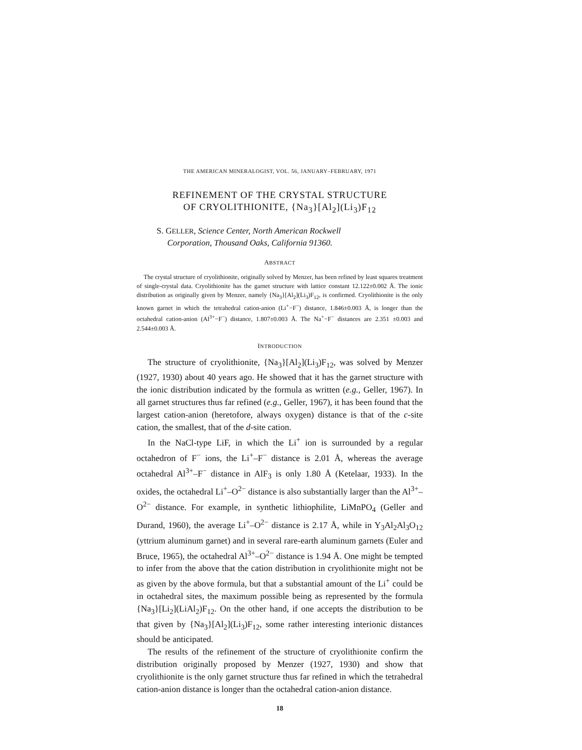THE AMERICAN MINERALOGIST, VOL. 56, JANUARY–FEBRUARY, 1971
REFINEMENT OF THE CRYSTAL STRUCTURE
OF CRYOLITHIONITE, {Na<sub>3</sub>}[Al<sub>2</sub>](Li<sub>3</sub>)F<sub>12</sub>
S. GELLER, Science Center, North American Rockwell
Corporation, Thousand Oaks, California 91360.
ABSTRACT
The crystal structure of cryolithionite, originally solved by Menzer, has been refined by least squares treatment of single-crystal data. Cryolithionite has the garnet structure with lattice constant 12.122±0.002 Å. The ionic distribution as originally given by Menzer, namely {Na<sub>3</sub>}[Al<sub>2</sub>](Li<sub>3</sub>)F<sub>12</sub>, is confirmed. Cryolithionite is the only known garnet in which the tetrahedral cation-anion (Li<sup>+</sup>−F<sup>−</sup>) distance, 1.846±0.003 Å, is longer than the octahedral cation-anion (Al<sup>3+</sup>−F<sup>−</sup>) distance, 1.807±0.003 Å. The Na<sup>+</sup>−F<sup>−</sup> distances are 2.351 ±0.003 and 2.544±0.003 Å.
INTRODUCTION
The structure of cryolithionite, {Na<sub>3</sub>}[Al<sub>2</sub>](Li<sub>3</sub>)F<sub>12</sub>, was solved by Menzer (1927, 1930) about 40 years ago. He showed that it has the garnet structure with the ionic distribution indicated by the formula as written (e.g., Geller, 1967). In all garnet structures thus far refined (e.g., Geller, 1967), it has been found that the largest cation-anion (heretofore, always oxygen) distance is that of the c-site cation, the smallest, that of the d-site cation.
In the NaCl-type LiF, in which the Li<sup>+</sup> ion is surrounded by a regular octahedron of F<sup>−</sup> ions, the Li<sup>+</sup>–F<sup>−</sup> distance is 2.01 Å, whereas the average octahedral Al<sup>3+</sup>–F<sup>−</sup> distance in AlF<sub>3</sub> is only 1.80 Å (Ketelaar, 1933). In the oxides, the octahedral Li<sup>+</sup>–O<sup>2−</sup> distance is also substantially larger than the Al<sup>3+</sup>–O<sup>2−</sup> distance. For example, in synthetic lithiophilite, LiMnPO<sub>4</sub> (Geller and Durand, 1960), the average Li<sup>+</sup>–O<sup>2−</sup> distance is 2.17 Å, while in Y<sub>3</sub>Al<sub>2</sub>Al<sub>3</sub>O<sub>12</sub> (yttrium aluminum garnet) and in several rare-earth aluminum garnets (Euler and Bruce, 1965), the octahedral Al<sup>3+</sup>–O<sup>2−</sup> distance is 1.94 Å. One might be tempted to infer from the above that the cation distribution in cryolithionite might not be as given by the above formula, but that a substantial amount of the Li<sup>+</sup> could be in octahedral sites, the maximum possible being as represented by the formula {Na<sub>3</sub>}[Li<sub>2</sub>](LiAl<sub>2</sub>)F<sub>12</sub>. On the other hand, if one accepts the distribution to be that given by {Na<sub>3</sub>}[Al<sub>2</sub>](Li<sub>3</sub>)F<sub>12</sub>, some rather interesting interionic distances should be anticipated.
The results of the refinement of the structure of cryolithionite confirm the distribution originally proposed by Menzer (1927, 1930) and show that cryolithionite is the only garnet structure thus far refined in which the tetrahedral cation-anion distance is longer than the octahedral cation-anion distance.
18